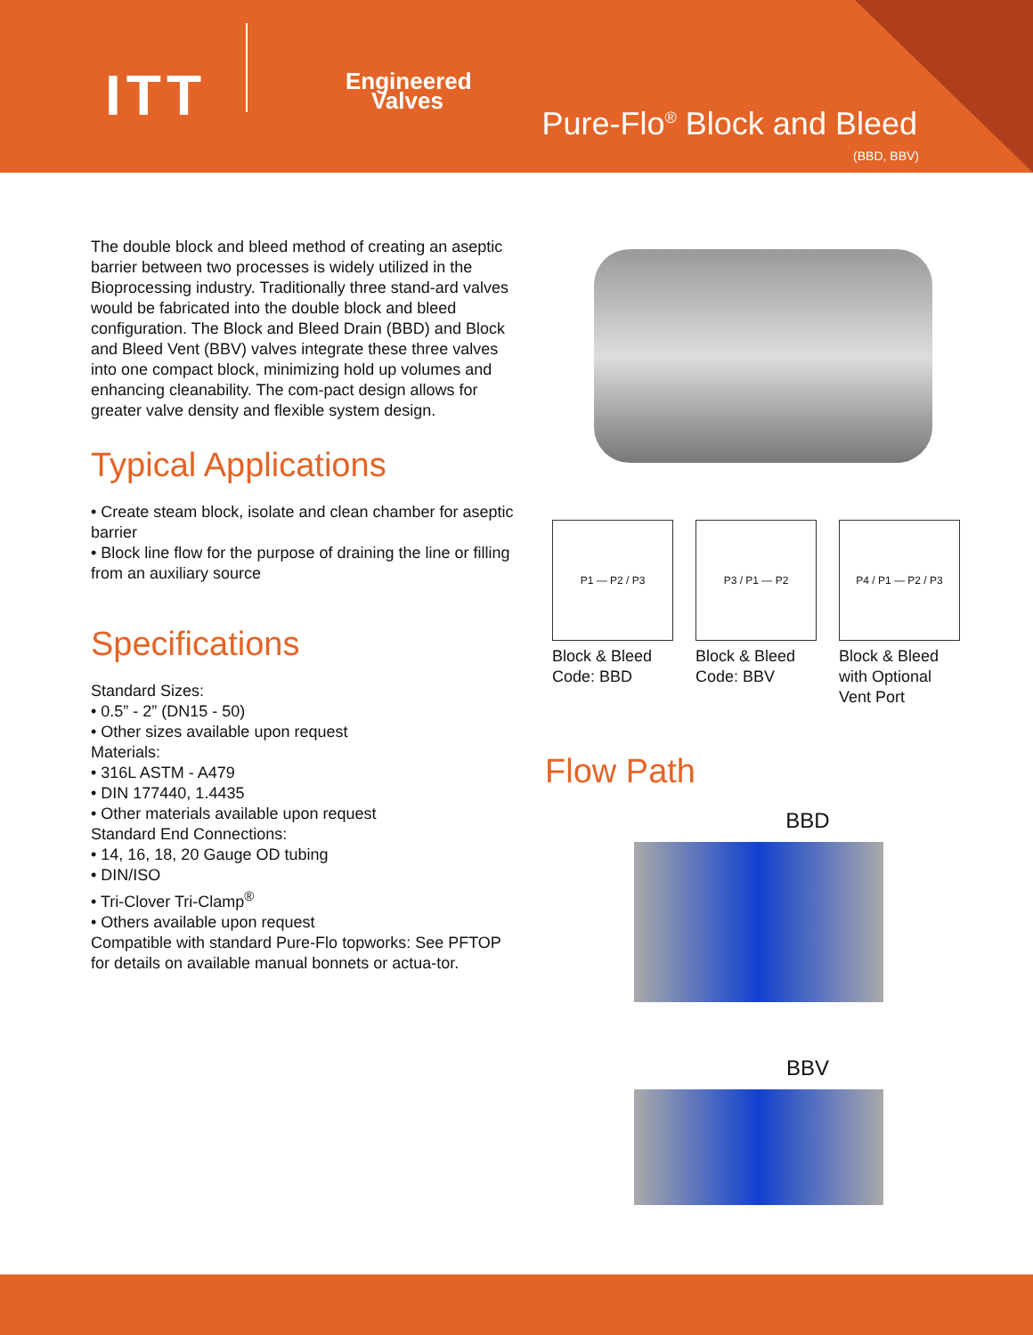ITT
Engineered
Valves
Pure-Flo<sup>®</sup> Block and Bleed
(BBD, BBV)
The double block and bleed method of creating an aseptic barrier between two processes is widely utilized in the Bioprocessing industry. Traditionally three stand-ard valves would be fabricated into the double block and bleed configuration. The Block and Bleed Drain (BBD) and Block and Bleed Vent (BBV) valves integrate these three valves into one compact block, minimizing hold up volumes and enhancing cleanability. The com-pact design allows for greater valve density and flexible system design.
Typical Applications
• Create steam block, isolate and clean chamber for aseptic barrier
• Block line flow for the purpose of draining the line or filling from an auxiliary source
Specifications
Standard Sizes:
• 0.5” - 2” (DN15 - 50)
• Other sizes available upon request
Materials:
• 316L ASTM - A479
• DIN 177440, 1.4435
• Other materials available upon request
Standard End Connections:
• 14, 16, 18, 20 Gauge OD tubing
• DIN/ISO
• Tri-Clover Tri-Clamp<sup>®</sup>
• Others available upon request
Compatible with standard Pure-Flo topworks: See PFTOP for details on available manual bonnets or actua-tor.
P1 — P2 / P3
Block & Bleed Code: BBD
P3 / P1 — P2
Block & Bleed Code: BBV
P4 / P1 — P2 / P3
Block & Bleed with Optional Vent Port
Flow Path
BBD
BBV